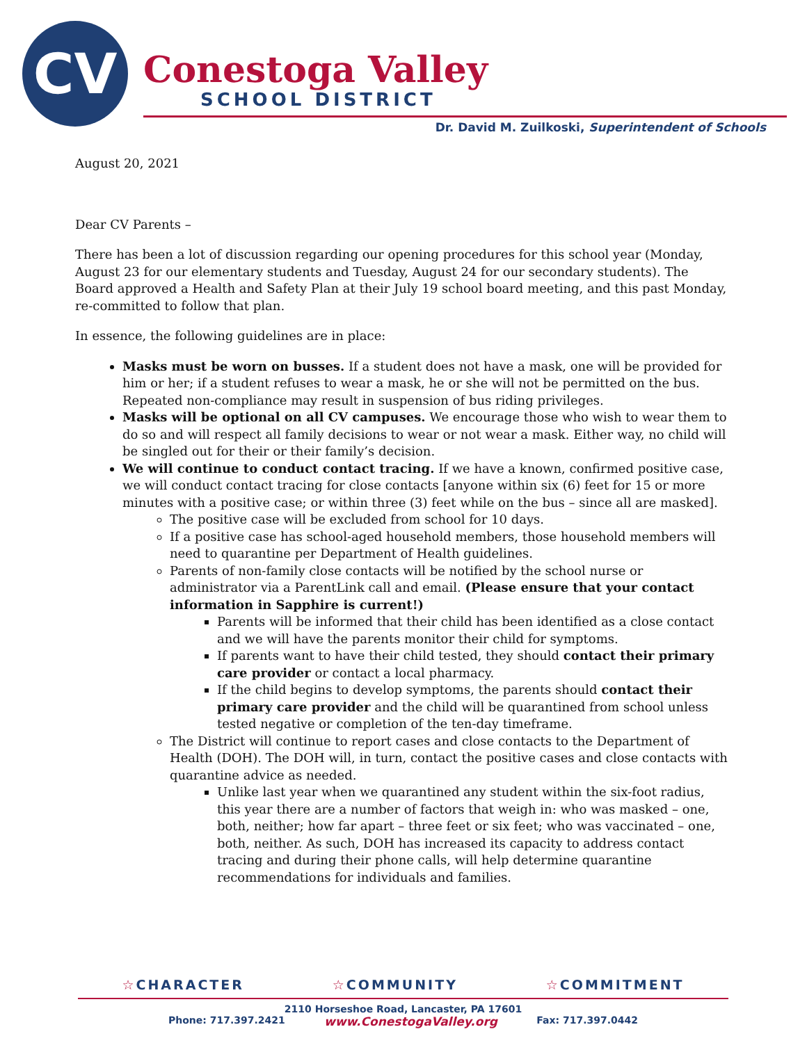CV
Conestoga Valley
SCHOOL DISTRICT
Dr. David M. Zuilkoski, Superintendent of Schools
August 20, 2021
Dear CV Parents –
There has been a lot of discussion regarding our opening procedures for this school year (Monday, August 23 for our elementary students and Tuesday, August 24 for our secondary students). The Board approved a Health and Safety Plan at their July 19 school board meeting, and this past Monday, re-committed to follow that plan.
In essence, the following guidelines are in place:
Masks must be worn on busses. If a student does not have a mask, one will be provided for him or her; if a student refuses to wear a mask, he or she will not be permitted on the bus. Repeated non-compliance may result in suspension of bus riding privileges.
Masks will be optional on all CV campuses. We encourage those who wish to wear them to do so and will respect all family decisions to wear or not wear a mask. Either way, no child will be singled out for their or their family’s decision.
We will continue to conduct contact tracing. If we have a known, confirmed positive case, we will conduct contact tracing for close contacts [anyone within six (6) feet for 15 or more minutes with a positive case; or within three (3) feet while on the bus – since all are masked].
The positive case will be excluded from school for 10 days.
If a positive case has school-aged household members, those household members will need to quarantine per Department of Health guidelines.
Parents of non-family close contacts will be notified by the school nurse or administrator via a ParentLink call and email. (Please ensure that your contact information in Sapphire is current!)
Parents will be informed that their child has been identified as a close contact and we will have the parents monitor their child for symptoms.
If parents want to have their child tested, they should contact their primary care provider or contact a local pharmacy.
If the child begins to develop symptoms, the parents should contact their primary care provider and the child will be quarantined from school unless tested negative or completion of the ten-day timeframe.
The District will continue to report cases and close contacts to the Department of Health (DOH). The DOH will, in turn, contact the positive cases and close contacts with quarantine advice as needed.
Unlike last year when we quarantined any student within the six-foot radius, this year there are a number of factors that weigh in: who was masked – one, both, neither; how far apart – three feet or six feet; who was vaccinated – one, both, neither. As such, DOH has increased its capacity to address contact tracing and during their phone calls, will help determine quarantine recommendations for individuals and families.
☆CHARACTER ☆COMMUNITY ☆COMMITMENT
2110 Horseshoe Road, Lancaster, PA 17601
Phone: 717.397.2421 www.ConestogaValley.org Fax: 717.397.0442